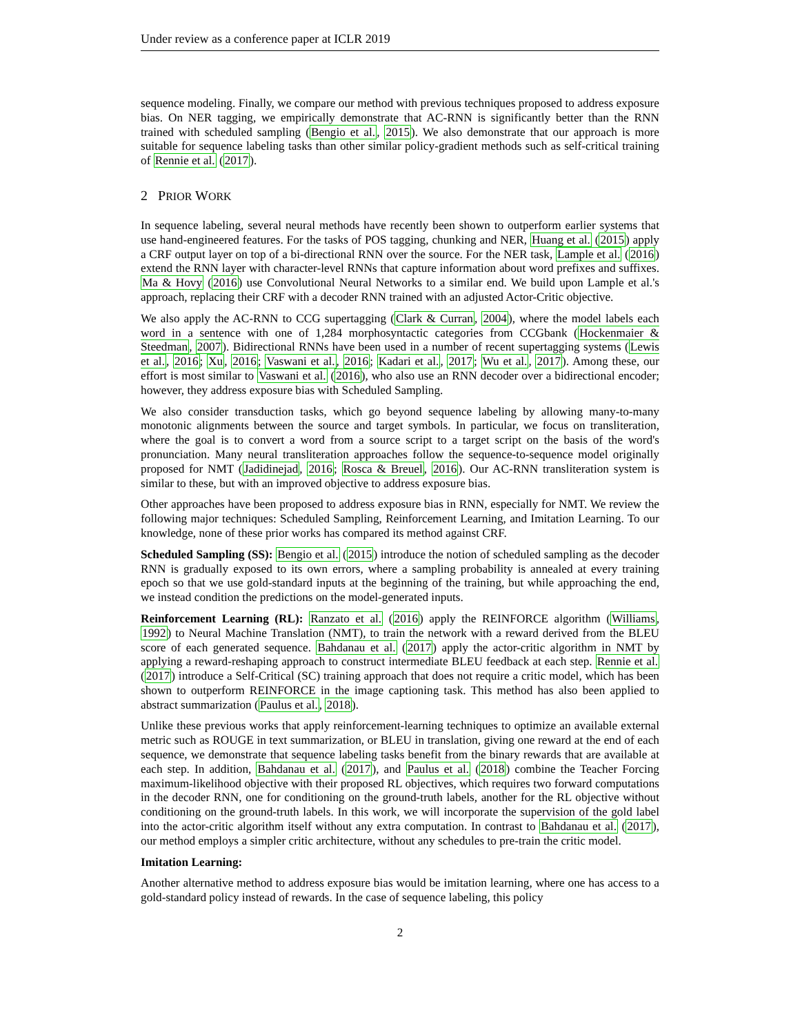Under review as a conference paper at ICLR 2019
sequence modeling. Finally, we compare our method with previous techniques proposed to address exposure bias. On NER tagging, we empirically demonstrate that AC-RNN is significantly better than the RNN trained with scheduled sampling (Bengio et al., 2015). We also demonstrate that our approach is more suitable for sequence labeling tasks than other similar policy-gradient methods such as self-critical training of Rennie et al. (2017).
2 PRIOR WORK
In sequence labeling, several neural methods have recently been shown to outperform earlier systems that use hand-engineered features. For the tasks of POS tagging, chunking and NER, Huang et al. (2015) apply a CRF output layer on top of a bi-directional RNN over the source. For the NER task, Lample et al. (2016) extend the RNN layer with character-level RNNs that capture information about word prefixes and suffixes. Ma & Hovy (2016) use Convolutional Neural Networks to a similar end. We build upon Lample et al.'s approach, replacing their CRF with a decoder RNN trained with an adjusted Actor-Critic objective.
We also apply the AC-RNN to CCG supertagging (Clark & Curran, 2004), where the model labels each word in a sentence with one of 1,284 morphosyntactic categories from CCGbank (Hockenmaier & Steedman, 2007). Bidirectional RNNs have been used in a number of recent supertagging systems (Lewis et al., 2016; Xu, 2016; Vaswani et al., 2016; Kadari et al., 2017; Wu et al., 2017). Among these, our effort is most similar to Vaswani et al. (2016), who also use an RNN decoder over a bidirectional encoder; however, they address exposure bias with Scheduled Sampling.
We also consider transduction tasks, which go beyond sequence labeling by allowing many-to-many monotonic alignments between the source and target symbols. In particular, we focus on transliteration, where the goal is to convert a word from a source script to a target script on the basis of the word's pronunciation. Many neural transliteration approaches follow the sequence-to-sequence model originally proposed for NMT (Jadidinejad, 2016; Rosca & Breuel, 2016). Our AC-RNN transliteration system is similar to these, but with an improved objective to address exposure bias.
Other approaches have been proposed to address exposure bias in RNN, especially for NMT. We review the following major techniques: Scheduled Sampling, Reinforcement Learning, and Imitation Learning. To our knowledge, none of these prior works has compared its method against CRF.
Scheduled Sampling (SS): Bengio et al. (2015) introduce the notion of scheduled sampling as the decoder RNN is gradually exposed to its own errors, where a sampling probability is annealed at every training epoch so that we use gold-standard inputs at the beginning of the training, but while approaching the end, we instead condition the predictions on the model-generated inputs.
Reinforcement Learning (RL): Ranzato et al. (2016) apply the REINFORCE algorithm (Williams, 1992) to Neural Machine Translation (NMT), to train the network with a reward derived from the BLEU score of each generated sequence. Bahdanau et al. (2017) apply the actor-critic algorithm in NMT by applying a reward-reshaping approach to construct intermediate BLEU feedback at each step. Rennie et al. (2017) introduce a Self-Critical (SC) training approach that does not require a critic model, which has been shown to outperform REINFORCE in the image captioning task. This method has also been applied to abstract summarization (Paulus et al., 2018).
Unlike these previous works that apply reinforcement-learning techniques to optimize an available external metric such as ROUGE in text summarization, or BLEU in translation, giving one reward at the end of each sequence, we demonstrate that sequence labeling tasks benefit from the binary rewards that are available at each step. In addition, Bahdanau et al. (2017), and Paulus et al. (2018) combine the Teacher Forcing maximum-likelihood objective with their proposed RL objectives, which requires two forward computations in the decoder RNN, one for conditioning on the ground-truth labels, another for the RL objective without conditioning on the ground-truth labels. In this work, we will incorporate the supervision of the gold label into the actor-critic algorithm itself without any extra computation. In contrast to Bahdanau et al. (2017), our method employs a simpler critic architecture, without any schedules to pre-train the critic model.
Imitation Learning:
Another alternative method to address exposure bias would be imitation learning, where one has access to a gold-standard policy instead of rewards. In the case of sequence labeling, this policy
2